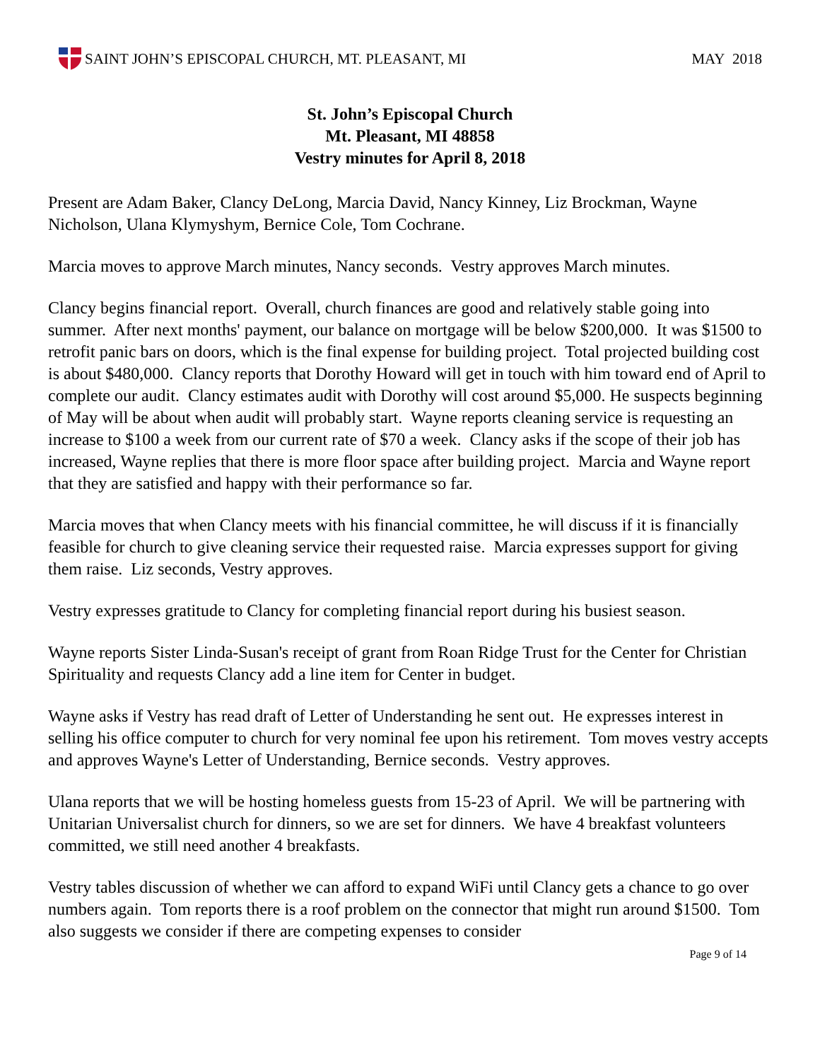SAINT JOHN’S EPISCOPAL CHURCH, MT. PLEASANT, MI
MAY 2018
St. John’s Episcopal Church
Mt. Pleasant, MI 48858
Vestry minutes for April 8, 2018
Present are Adam Baker, Clancy DeLong, Marcia David, Nancy Kinney, Liz Brockman, Wayne Nicholson, Ulana Klymyshym, Bernice Cole, Tom Cochrane.
Marcia moves to approve March minutes, Nancy seconds. Vestry approves March minutes.
Clancy begins financial report. Overall, church finances are good and relatively stable going into summer. After next months' payment, our balance on mortgage will be below $200,000. It was $1500 to retrofit panic bars on doors, which is the final expense for building project. Total projected building cost is about $480,000. Clancy reports that Dorothy Howard will get in touch with him toward end of April to complete our audit. Clancy estimates audit with Dorothy will cost around $5,000. He suspects beginning of May will be about when audit will probably start. Wayne reports cleaning service is requesting an increase to $100 a week from our current rate of $70 a week. Clancy asks if the scope of their job has increased, Wayne replies that there is more floor space after building project. Marcia and Wayne report that they are satisfied and happy with their performance so far.
Marcia moves that when Clancy meets with his financial committee, he will discuss if it is financially feasible for church to give cleaning service their requested raise. Marcia expresses support for giving them raise. Liz seconds, Vestry approves.
Vestry expresses gratitude to Clancy for completing financial report during his busiest season.
Wayne reports Sister Linda-Susan's receipt of grant from Roan Ridge Trust for the Center for Christian Spirituality and requests Clancy add a line item for Center in budget.
Wayne asks if Vestry has read draft of Letter of Understanding he sent out. He expresses interest in selling his office computer to church for very nominal fee upon his retirement. Tom moves vestry accepts and approves Wayne's Letter of Understanding, Bernice seconds. Vestry approves.
Ulana reports that we will be hosting homeless guests from 15-23 of April. We will be partnering with Unitarian Universalist church for dinners, so we are set for dinners. We have 4 breakfast volunteers committed, we still need another 4 breakfasts.
Vestry tables discussion of whether we can afford to expand WiFi until Clancy gets a chance to go over numbers again. Tom reports there is a roof problem on the connector that might run around $1500. Tom also suggests we consider if there are competing expenses to consider
Page 9 of 14